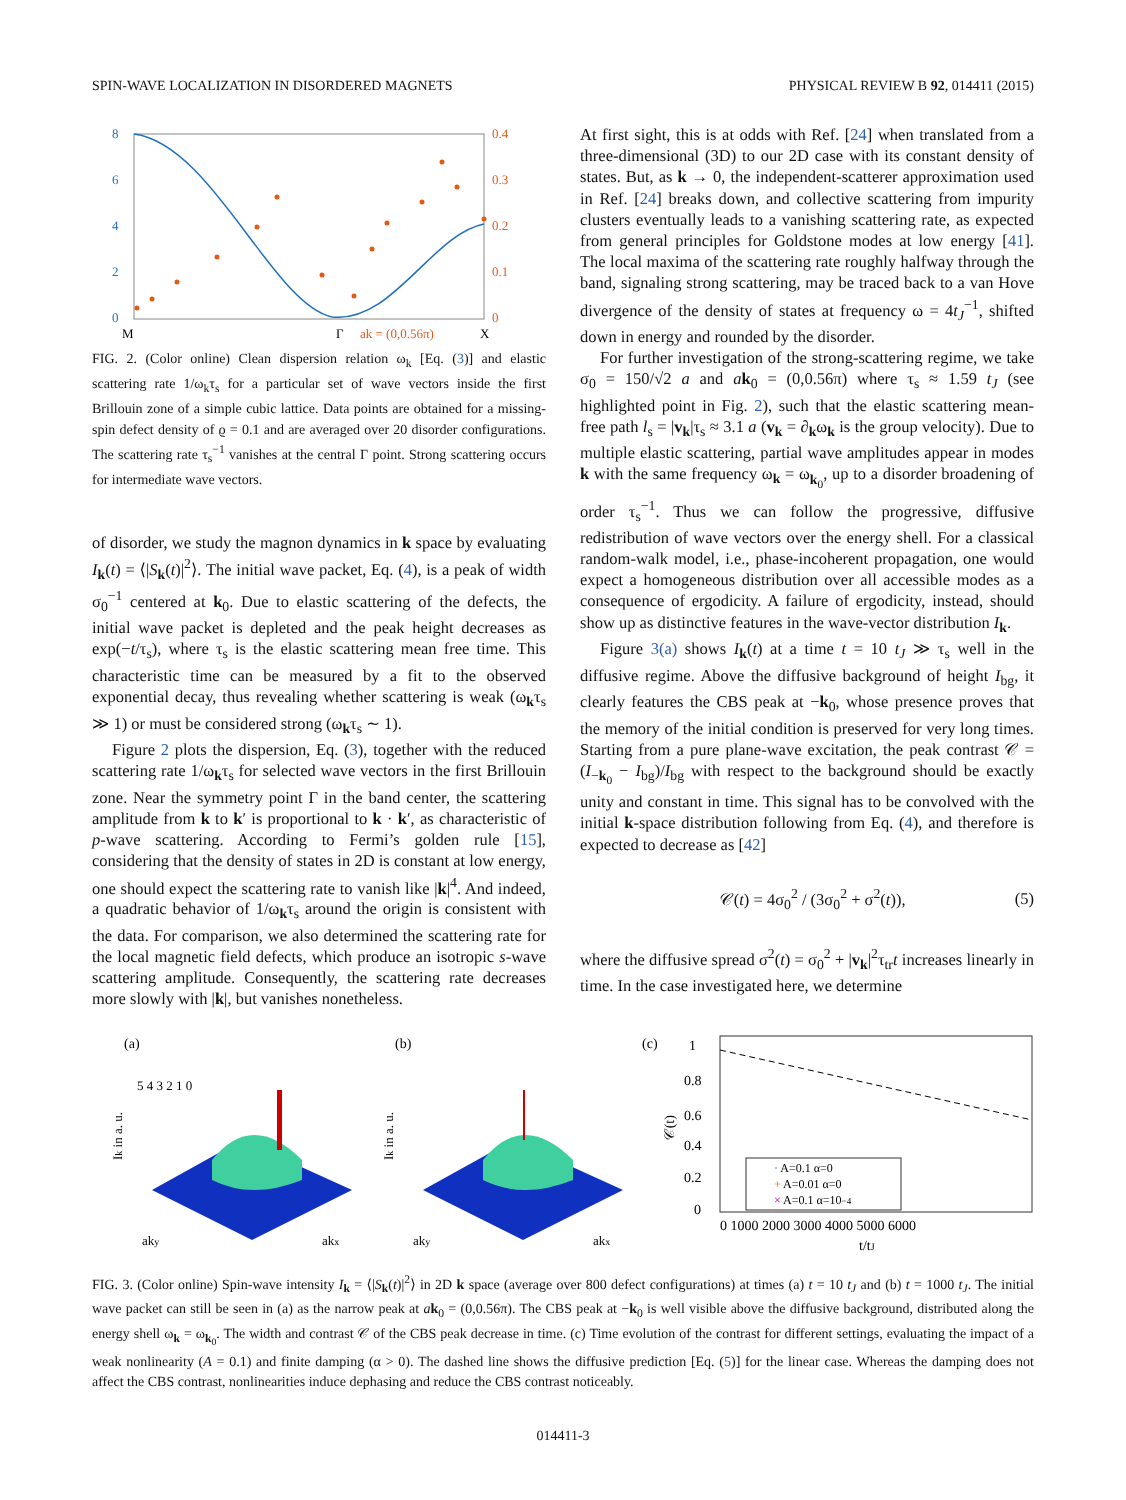SPIN-WAVE LOCALIZATION IN DISORDERED MAGNETS PHYSICAL REVIEW B 92, 014411 (2015)
8
6
4
2
0
0.4
0.3
0.2
0.1
0
M
Γ
ak = (0,0.56π)
X
FIG. 2. (Color online) Clean dispersion relation ω<sub>k</sub> [Eq. (3)] and elastic scattering rate 1/ω<sub>k</sub>τ<sub>s</sub> for a particular set of wave vectors inside the first Brillouin zone of a simple cubic lattice. Data points are obtained for a missing-spin defect density of ϱ = 0.1 and are averaged over 20 disorder configurations. The scattering rate τ<sub>s</sub><sup>−1</sup> vanishes at the central Γ point. Strong scattering occurs for intermediate wave vectors.
of disorder, we study the magnon dynamics in k space by evaluating I<sub>k</sub>(t) = ⟨|S<sub>k</sub>(t)|<sup>2</sup>⟩. The initial wave packet, Eq. (4), is a peak of width σ<sub>0</sub><sup>−1</sup> centered at k<sub>0</sub>. Due to elastic scattering of the defects, the initial wave packet is depleted and the peak height decreases as exp(−t/τ<sub>s</sub>), where τ<sub>s</sub> is the elastic scattering mean free time. This characteristic time can be measured by a fit to the observed exponential decay, thus revealing whether scattering is weak (ω<sub>k</sub>τ<sub>s</sub> ≫ 1) or must be considered strong (ω<sub>k</sub>τ<sub>s</sub> ∼ 1).
Figure 2 plots the dispersion, Eq. (3), together with the reduced scattering rate 1/ω<sub>k</sub>τ<sub>s</sub> for selected wave vectors in the first Brillouin zone. Near the symmetry point Γ in the band center, the scattering amplitude from k to k′ is proportional to k · k′, as characteristic of p-wave scattering. According to Fermi’s golden rule [15], considering that the density of states in 2D is constant at low energy, one should expect the scattering rate to vanish like |k|<sup>4</sup>. And indeed, a quadratic behavior of 1/ω<sub>k</sub>τ<sub>s</sub> around the origin is consistent with the data. For comparison, we also determined the scattering rate for the local magnetic field defects, which produce an isotropic s-wave scattering amplitude. Consequently, the scattering rate decreases more slowly with |k|, but vanishes nonetheless.
At first sight, this is at odds with Ref. [24] when translated from a three-dimensional (3D) to our 2D case with its constant density of states. But, as k → 0, the independent-scatterer approximation used in Ref. [24] breaks down, and collective scattering from impurity clusters eventually leads to a vanishing scattering rate, as expected from general principles for Goldstone modes at low energy [41]. The local maxima of the scattering rate roughly halfway through the band, signaling strong scattering, may be traced back to a van Hove divergence of the density of states at frequency ω = 4t<sub>J</sub><sup>−1</sup>, shifted down in energy and rounded by the disorder.
For further investigation of the strong-scattering regime, we take σ<sub>0</sub> = 150/√2 a and ak<sub>0</sub> = (0,0.56π) where τ<sub>s</sub> ≈ 1.59 t<sub>J</sub> (see highlighted point in Fig. 2), such that the elastic scattering mean-free path l<sub>s</sub> = |v<sub>k</sub>|τ<sub>s</sub> ≈ 3.1 a (v<sub>k</sub> = ∂<sub>k</sub>ω<sub>k</sub> is the group velocity). Due to multiple elastic scattering, partial wave amplitudes appear in modes k with the same frequency ω<sub>k</sub> = ω<sub>k<sub>0</sub></sub>, up to a disorder broadening of order τ<sub>s</sub><sup>−1</sup>. Thus we can follow the progressive, diffusive redistribution of wave vectors over the energy shell. For a classical random-walk model, i.e., phase-incoherent propagation, one would expect a homogeneous distribution over all accessible modes as a consequence of ergodicity. A failure of ergodicity, instead, should show up as distinctive features in the wave-vector distribution I<sub>k</sub>.
Figure 3(a) shows I<sub>k</sub>(t) at a time t = 10 t<sub>J</sub> ≫ τ<sub>s</sub> well in the diffusive regime. Above the diffusive background of height I<sub>bg</sub>, it clearly features the CBS peak at −k<sub>0</sub>, whose presence proves that the memory of the initial condition is preserved for very long times. Starting from a pure plane-wave excitation, the peak contrast 𝒞 = (I<sub>−k<sub>0</sub></sub> − I<sub>bg</sub>)/I<sub>bg</sub> with respect to the background should be exactly unity and constant in time. This signal has to be convolved with the initial k-space distribution following from Eq. (4), and therefore is expected to decrease as [42]
𝒞(t) = 4σ<sub>0</sub><sup>2</sup> / (3σ<sub>0</sub><sup>2</sup> + σ<sup>2</sup>(t)), (5)
where the diffusive spread σ<sup>2</sup>(t) = σ<sub>0</sub><sup>2</sup> + |v<sub>k</sub>|<sup>2</sup>τ<sub>tr</sub>t increases linearly in time. In the case investigated here, we determine
(a)
Ik in a. u.
5 4 3 2 1 0
aky
akx
(b)
Ik in a. u.
aky
akx
(c)
1
0.8
0.6
0.4
0.2
0
0 1000 2000 3000 4000 5000 6000
t/tJ
𝒞(t)
· A=0.1 α=0
+ A=0.01 α=0
× A=0.1 α=10−4
FIG. 3. (Color online) Spin-wave intensity I<sub>k</sub> = ⟨|S<sub>k</sub>(t)|<sup>2</sup>⟩ in 2D k space (average over 800 defect configurations) at times (a) t = 10 t<sub>J</sub> and (b) t = 1000 t<sub>J</sub>. The initial wave packet can still be seen in (a) as the narrow peak at ak<sub>0</sub> = (0,0.56π). The CBS peak at −k<sub>0</sub> is well visible above the diffusive background, distributed along the energy shell ω<sub>k</sub> = ω<sub>k<sub>0</sub></sub>. The width and contrast 𝒞 of the CBS peak decrease in time. (c) Time evolution of the contrast for different settings, evaluating the impact of a weak nonlinearity (A = 0.1) and finite damping (α > 0). The dashed line shows the diffusive prediction [Eq. (5)] for the linear case. Whereas the damping does not affect the CBS contrast, nonlinearities induce dephasing and reduce the CBS contrast noticeably.
014411-3